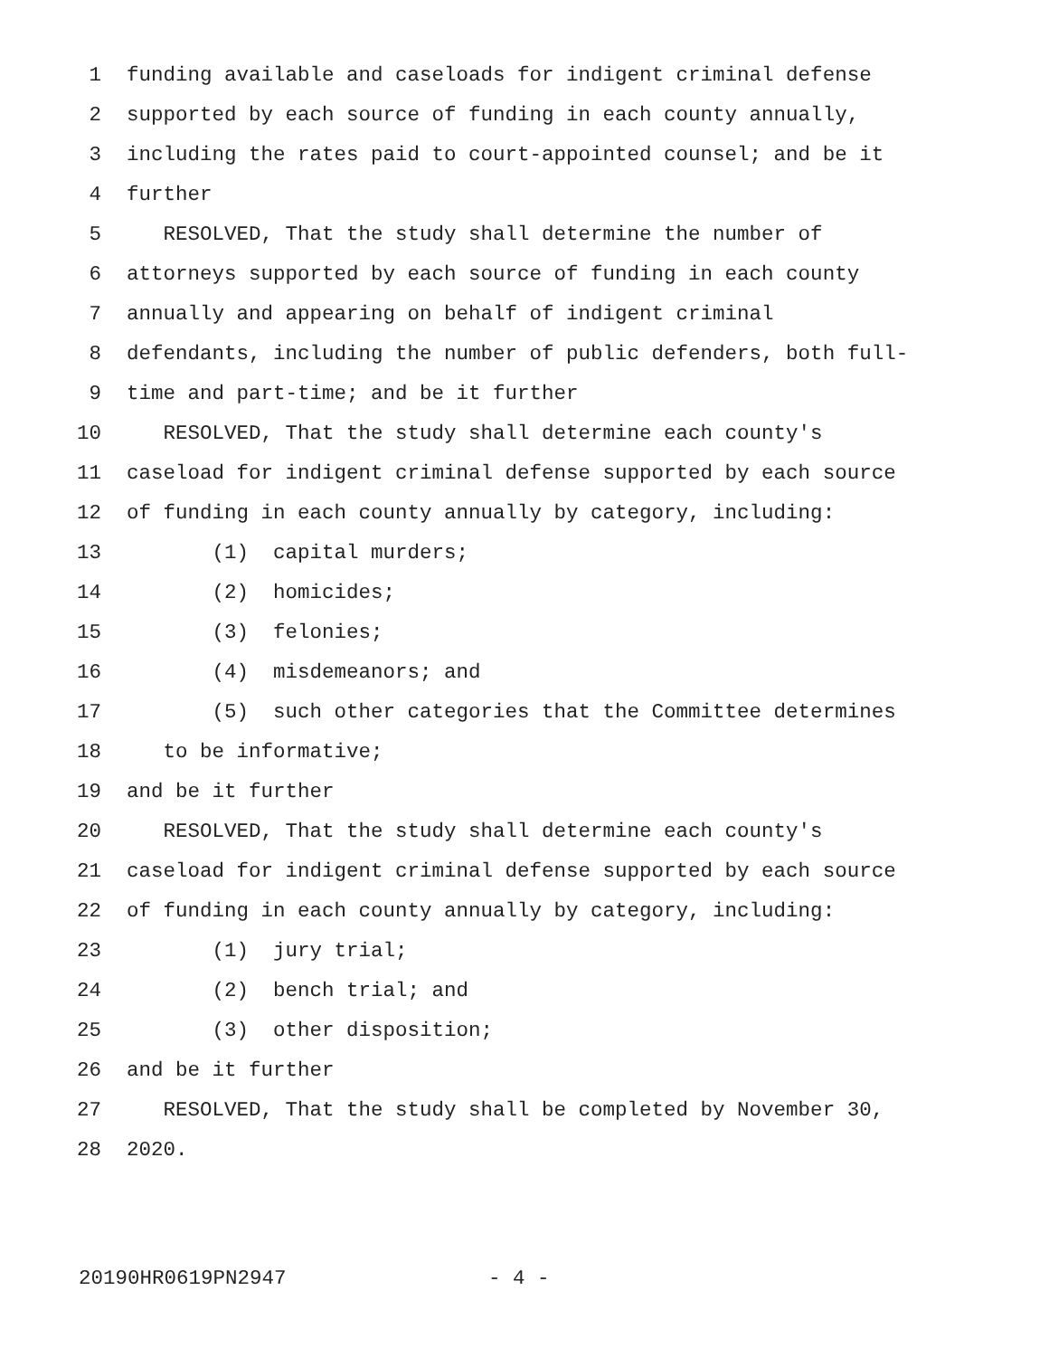1 funding available and caseloads for indigent criminal defense
2 supported by each source of funding in each county annually,
3 including the rates paid to court-appointed counsel; and be it
4 further
5 RESOLVED, That the study shall determine the number of
6 attorneys supported by each source of funding in each county
7 annually and appearing on behalf of indigent criminal
8 defendants, including the number of public defenders, both full-
9 time and part-time; and be it further
10 RESOLVED, That the study shall determine each county's
11 caseload for indigent criminal defense supported by each source
12 of funding in each county annually by category, including:
13 (1) capital murders;
14 (2) homicides;
15 (3) felonies;
16 (4) misdemeanors; and
17 (5) such other categories that the Committee determines
18 to be informative;
19 and be it further
20 RESOLVED, That the study shall determine each county's
21 caseload for indigent criminal defense supported by each source
22 of funding in each county annually by category, including:
23 (1) jury trial;
24 (2) bench trial; and
25 (3) other disposition;
26 and be it further
27 RESOLVED, That the study shall be completed by November 30,
28 2020.
20190HR0619PN2947 - 4 -